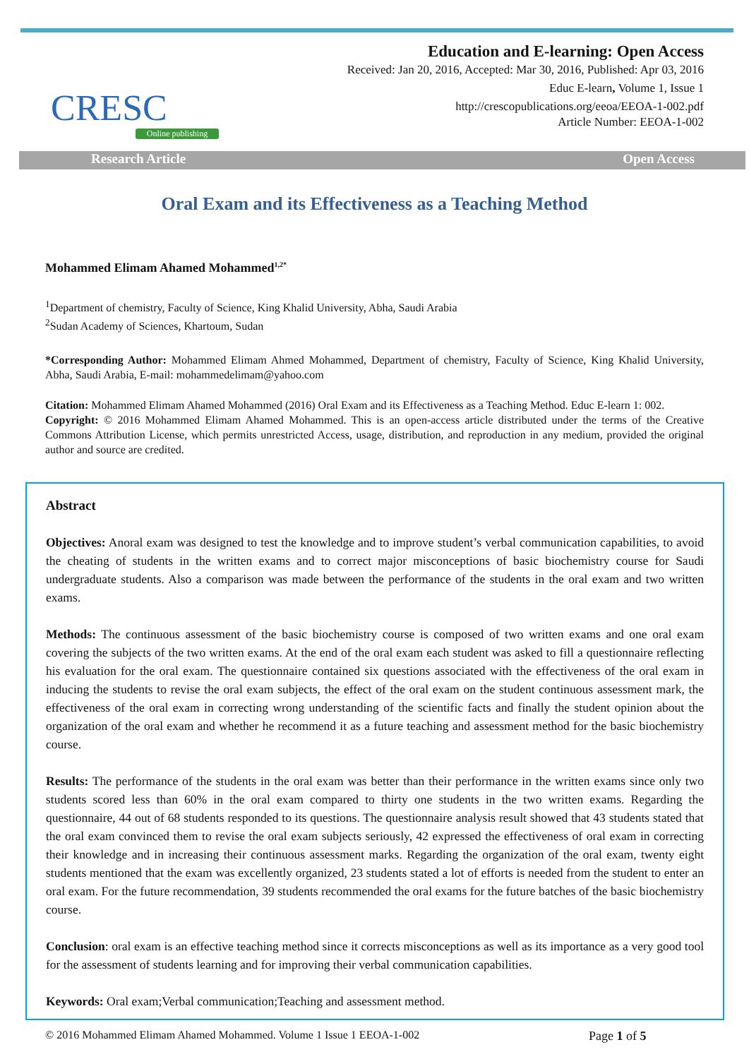CRESC
Online publishing
Education and E-learning: Open Access
Received: Jan 20, 2016, Accepted: Mar 30, 2016, Published: Apr 03, 2016
Educ E-learn, Volume 1, Issue 1
http://crescopublications.org/eeoa/EEOA-1-002.pdf
Article Number: EEOA-1-002
Research Article Open Access
Oral Exam and its Effectiveness as a Teaching Method
Mohammed Elimam Ahamed Mohammed<sup>1,2*</sup>
<sup>1</sup> Department of chemistry, Faculty of Science, King Khalid University, Abha, Saudi Arabia
<sup>2</sup> Sudan Academy of Sciences, Khartoum, Sudan
*Corresponding Author: Mohammed Elimam Ahmed Mohammed, Department of chemistry, Faculty of Science, King Khalid University, Abha, Saudi Arabia, E-mail: mohammedelimam@yahoo.com
Citation: Mohammed Elimam Ahamed Mohammed (2016) Oral Exam and its Effectiveness as a Teaching Method. Educ E-learn 1: 002.
Copyright: © 2016 Mohammed Elimam Ahamed Mohammed. This is an open-access article distributed under the terms of the Creative Commons Attribution License, which permits unrestricted Access, usage, distribution, and reproduction in any medium, provided the original author and source are credited.
Abstract
Objectives: Anoral exam was designed to test the knowledge and to improve student’s verbal communication capabilities, to avoid the cheating of students in the written exams and to correct major misconceptions of basic biochemistry course for Saudi undergraduate students. Also a comparison was made between the performance of the students in the oral exam and two written exams.
Methods: The continuous assessment of the basic biochemistry course is composed of two written exams and one oral exam covering the subjects of the two written exams. At the end of the oral exam each student was asked to fill a questionnaire reflecting his evaluation for the oral exam. The questionnaire contained six questions associated with the effectiveness of the oral exam in inducing the students to revise the oral exam subjects, the effect of the oral exam on the student continuous assessment mark, the effectiveness of the oral exam in correcting wrong understanding of the scientific facts and finally the student opinion about the organization of the oral exam and whether he recommend it as a future teaching and assessment method for the basic biochemistry course.
Results: The performance of the students in the oral exam was better than their performance in the written exams since only two students scored less than 60% in the oral exam compared to thirty one students in the two written exams. Regarding the questionnaire, 44 out of 68 students responded to its questions. The questionnaire analysis result showed that 43 students stated that the oral exam convinced them to revise the oral exam subjects seriously, 42 expressed the effectiveness of oral exam in correcting their knowledge and in increasing their continuous assessment marks. Regarding the organization of the oral exam, twenty eight students mentioned that the exam was excellently organized, 23 students stated a lot of efforts is needed from the student to enter an oral exam. For the future recommendation, 39 students recommended the oral exams for the future batches of the basic biochemistry course.
Conclusion: oral exam is an effective teaching method since it corrects misconceptions as well as its importance as a very good tool for the assessment of students learning and for improving their verbal communication capabilities.
Keywords: Oral exam;Verbal communication;Teaching and assessment method.
© 2016 Mohammed Elimam Ahamed Mohammed. Volume 1 Issue 1 EEOA-1-002 Page 1 of 5